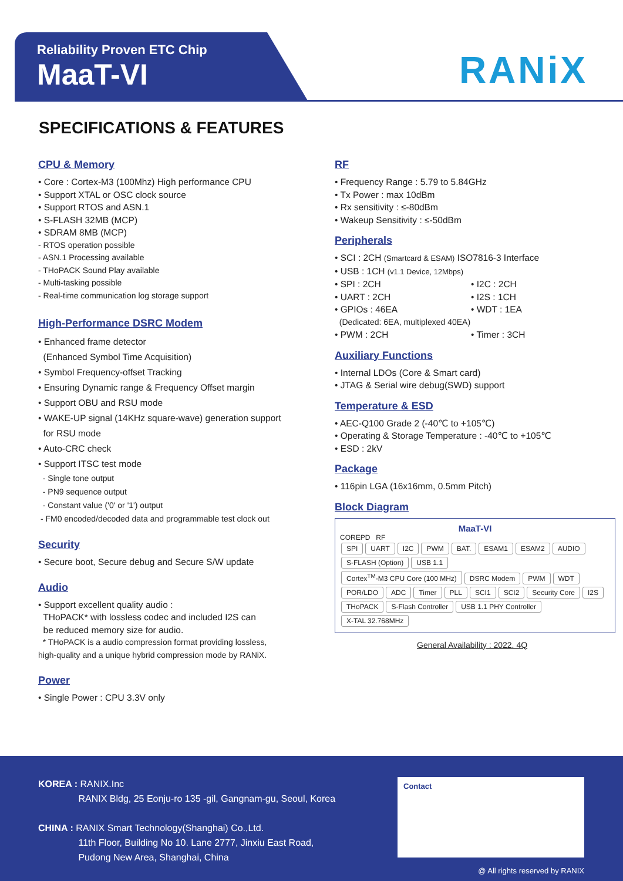Reliability Proven ETC Chip
MaaT-VI
RANiX
SPECIFICATIONS & FEATURES
CPU & Memory
• Core : Cortex-M3 (100Mhz) High performance CPU
• Support XTAL or OSC clock source
• Support RTOS and ASN.1
• S-FLASH 32MB (MCP)
• SDRAM 8MB (MCP)
- RTOS operation possible
- ASN.1 Processing available
- THoPACK Sound Play available
- Multi-tasking possible
- Real-time communication log storage support
High-Performance DSRC Modem
• Enhanced frame detector
(Enhanced Symbol Time Acquisition)
• Symbol Frequency-offset Tracking
• Ensuring Dynamic range & Frequency Offset margin
• Support OBU and RSU mode
• WAKE-UP signal (14KHz square-wave) generation support
for RSU mode
• Auto-CRC check
• Support ITSC test mode
- Single tone output
- PN9 sequence output
- Constant value ('0' or '1') output
- FM0 encoded/decoded data and programmable test clock out
Security
• Secure boot, Secure debug and Secure S/W update
Audio
• Support excellent quality audio :
THoPACK* with lossless codec and included I2S can
be reduced memory size for audio.
* THoPACK is a audio compression format providing lossless,
high-quality and a unique hybrid compression mode by RANiX.
Power
• Single Power : CPU 3.3V only
RF
• Frequency Range : 5.79 to 5.84GHz
• Tx Power : max 10dBm
• Rx sensitivity : ≤-80dBm
• Wakeup Sensitivity : ≤-50dBm
Peripherals
• SCI : 2CH (Smartcard & ESAM) ISO7816-3 Interface
• USB : 1CH (v1.1 Device, 12Mbps)
• SPI : 2CH
• UART : 2CH
• GPIOs : 46EA
• I2C : 2CH
• I2S : 1CH
• WDT : 1EA
(Dedicated: 6EA, multiplexed 40EA)
• PWM : 2CH • Timer : 3CH
Auxiliary Functions
• Internal LDOs (Core & Smart card)
• JTAG & Serial wire debug(SWD) support
Temperature & ESD
• AEC-Q100 Grade 2 (-40℃ to +105℃)
• Operating & Storage Temperature : -40℃ to +105℃
• ESD : 2kV
Package
• 116pin LGA (16x16mm, 0.5mm Pitch)
Block Diagram
MaaT-VI
COREPD RF
SPI UART I2C PWM BAT. ESAM1 ESAM2 AUDIO S-FLASH (Option) USB 1.1
Cortex<sup>TM</sup>-M3 CPU Core (100 MHz) DSRC Modem PWM WDT POR/LDO ADC Timer PLL SCI1 SCI2 Security Core I2S THoPACK S-Flash Controller USB 1.1 PHY Controller X-TAL 32.768MHz
General Availability : 2022. 4Q
KOREA : RANIX.Inc
     RANIX Bldg, 25 Eonju-ro 135 -gil, Gangnam-gu, Seoul, Korea
CHINA : RANIX Smart Technology(Shanghai) Co.,Ltd.
     11th Floor, Building No 10. Lane 2777, Jinxiu East Road,
     Pudong New Area, Shanghai, China
Contact
@ All rights reserved by RANIX